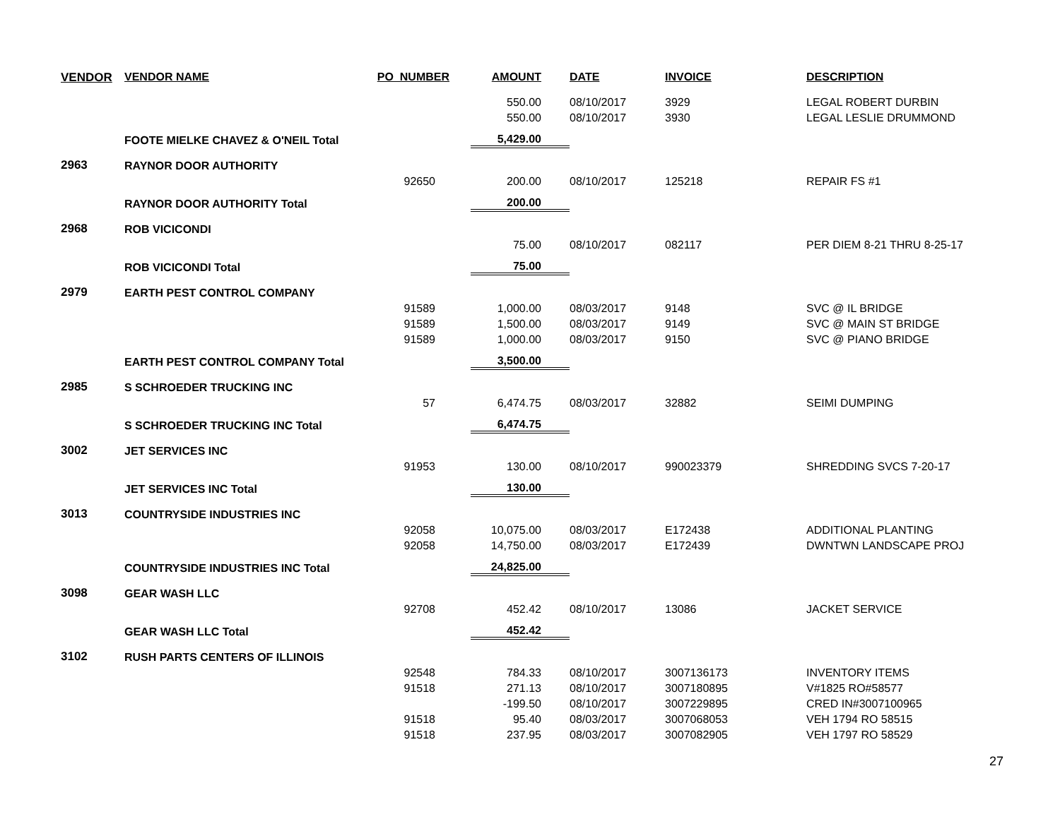| VENDOR | VENDOR NAME | PO_NUMBER | AMOUNT | DATE | INVOICE | DESCRIPTION |
| --- | --- | --- | --- | --- | --- | --- |
| | | | 550.00 | 08/10/2017 | 3929 | LEGAL ROBERT DURBIN |
| | | | 550.00 | 08/10/2017 | 3930 | LEGAL LESLIE DRUMMOND |
| | FOOTE MIELKE CHAVEZ & O'NEIL Total | | 5,429.00 | | | |
| 2963 | RAYNOR DOOR AUTHORITY | | | | | |
| | | 92650 | 200.00 | 08/10/2017 | 125218 | REPAIR FS #1 |
| | RAYNOR DOOR AUTHORITY Total | | 200.00 | | | |
| 2968 | ROB VICICONDI | | | | | |
| | | | 75.00 | 08/10/2017 | 082117 | PER DIEM 8-21 THRU 8-25-17 |
| | ROB VICICONDI Total | | 75.00 | | | |
| 2979 | EARTH PEST CONTROL COMPANY | | | | | |
| | | 91589 | 1,000.00 | 08/03/2017 | 9148 | SVC @ IL BRIDGE |
| | | 91589 | 1,500.00 | 08/03/2017 | 9149 | SVC @ MAIN ST BRIDGE |
| | | 91589 | 1,000.00 | 08/03/2017 | 9150 | SVC @ PIANO BRIDGE |
| | EARTH PEST CONTROL COMPANY Total | | 3,500.00 | | | |
| 2985 | S SCHROEDER TRUCKING INC | | | | | |
| | | 57 | 6,474.75 | 08/03/2017 | 32882 | SEIMI DUMPING |
| | S SCHROEDER TRUCKING INC Total | | 6,474.75 | | | |
| 3002 | JET SERVICES INC | | | | | |
| | | 91953 | 130.00 | 08/10/2017 | 990023379 | SHREDDING SVCS 7-20-17 |
| | JET SERVICES INC Total | | 130.00 | | | |
| 3013 | COUNTRYSIDE INDUSTRIES INC | | | | | |
| | | 92058 | 10,075.00 | 08/03/2017 | E172438 | ADDITIONAL PLANTING |
| | | 92058 | 14,750.00 | 08/03/2017 | E172439 | DWNTWN LANDSCAPE PROJ |
| | COUNTRYSIDE INDUSTRIES INC Total | | 24,825.00 | | | |
| 3098 | GEAR WASH LLC | | | | | |
| | | 92708 | 452.42 | 08/10/2017 | 13086 | JACKET SERVICE |
| | GEAR WASH LLC Total | | 452.42 | | | |
| 3102 | RUSH PARTS CENTERS OF ILLINOIS | | | | | |
| | | 92548 | 784.33 | 08/10/2017 | 3007136173 | INVENTORY ITEMS |
| | | 91518 | 271.13 | 08/10/2017 | 3007180895 | V#1825 RO#58577 |
| | | | -199.50 | 08/10/2017 | 3007229895 | CRED IN#3007100965 |
| | | 91518 | 95.40 | 08/03/2017 | 3007068053 | VEH 1794 RO 58515 |
| | | 91518 | 237.95 | 08/03/2017 | 3007082905 | VEH 1797 RO 58529 |
27